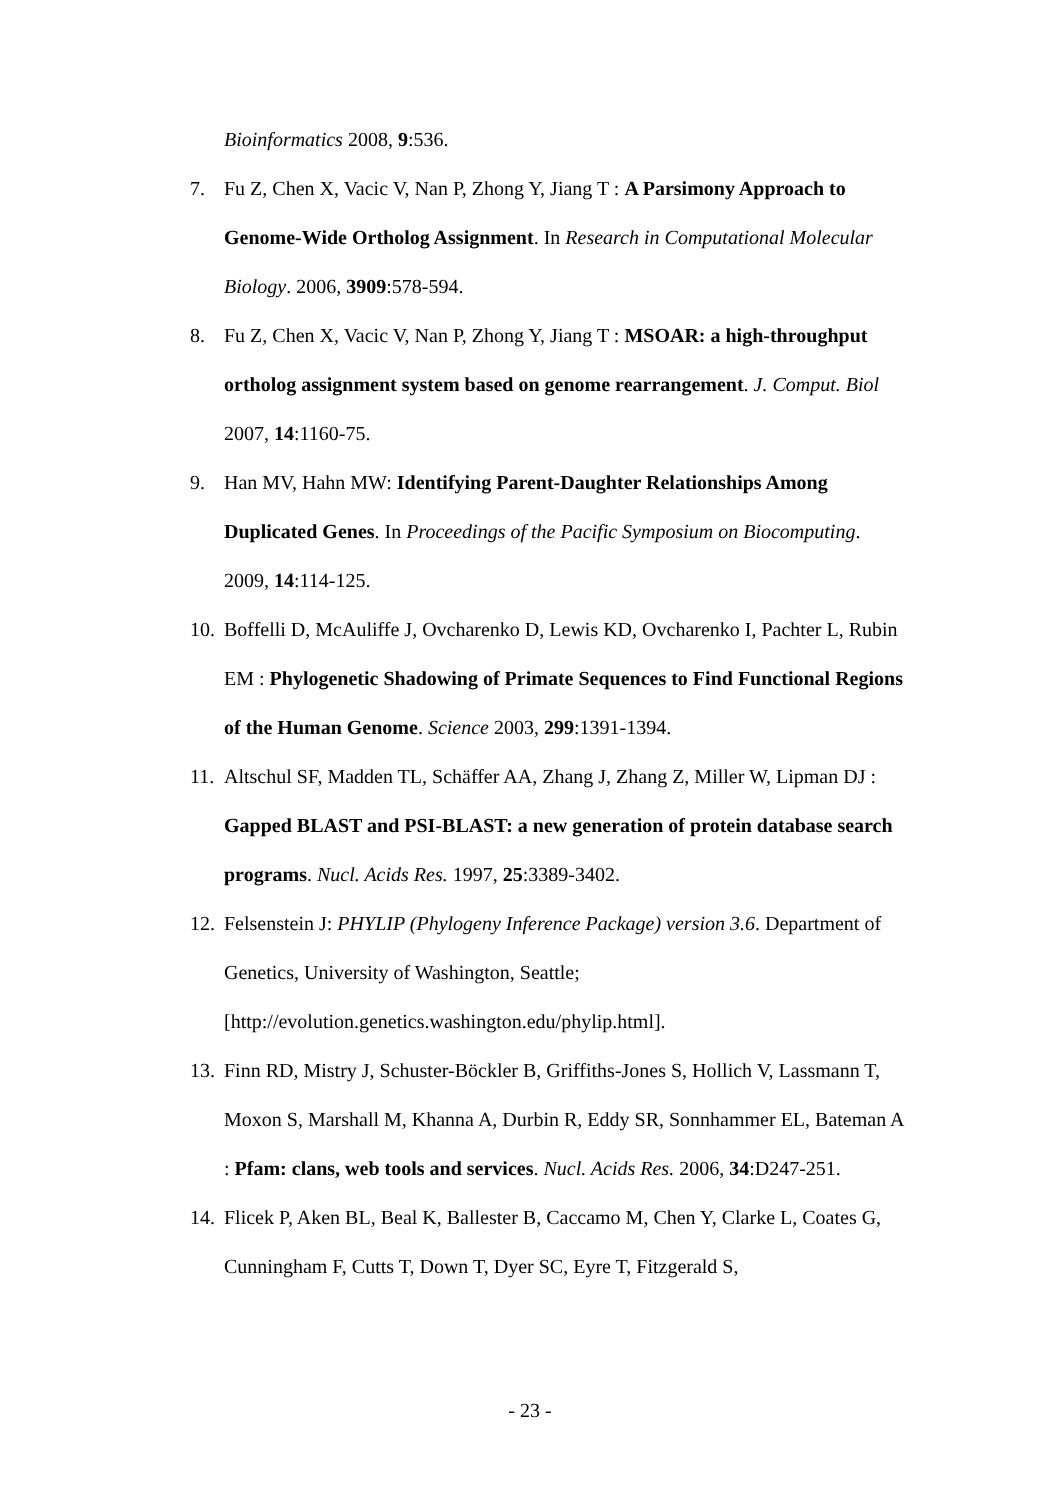Bioinformatics 2008, 9:536.
7. Fu Z, Chen X, Vacic V, Nan P, Zhong Y, Jiang T : A Parsimony Approach to Genome-Wide Ortholog Assignment. In Research in Computational Molecular Biology. 2006, 3909:578-594.
8. Fu Z, Chen X, Vacic V, Nan P, Zhong Y, Jiang T : MSOAR: a high-throughput ortholog assignment system based on genome rearrangement. J. Comput. Biol 2007, 14:1160-75.
9. Han MV, Hahn MW: Identifying Parent-Daughter Relationships Among Duplicated Genes. In Proceedings of the Pacific Symposium on Biocomputing. 2009, 14:114-125.
10. Boffelli D, McAuliffe J, Ovcharenko D, Lewis KD, Ovcharenko I, Pachter L, Rubin EM : Phylogenetic Shadowing of Primate Sequences to Find Functional Regions of the Human Genome. Science 2003, 299:1391-1394.
11. Altschul SF, Madden TL, Schäffer AA, Zhang J, Zhang Z, Miller W, Lipman DJ : Gapped BLAST and PSI-BLAST: a new generation of protein database search programs. Nucl. Acids Res. 1997, 25:3389-3402.
12. Felsenstein J: PHYLIP (Phylogeny Inference Package) version 3.6. Department of Genetics, University of Washington, Seattle; [http://evolution.genetics.washington.edu/phylip.html].
13. Finn RD, Mistry J, Schuster-Böckler B, Griffiths-Jones S, Hollich V, Lassmann T, Moxon S, Marshall M, Khanna A, Durbin R, Eddy SR, Sonnhammer EL, Bateman A : Pfam: clans, web tools and services. Nucl. Acids Res. 2006, 34:D247-251.
14. Flicek P, Aken BL, Beal K, Ballester B, Caccamo M, Chen Y, Clarke L, Coates G, Cunningham F, Cutts T, Down T, Dyer SC, Eyre T, Fitzgerald S,
- 23 -